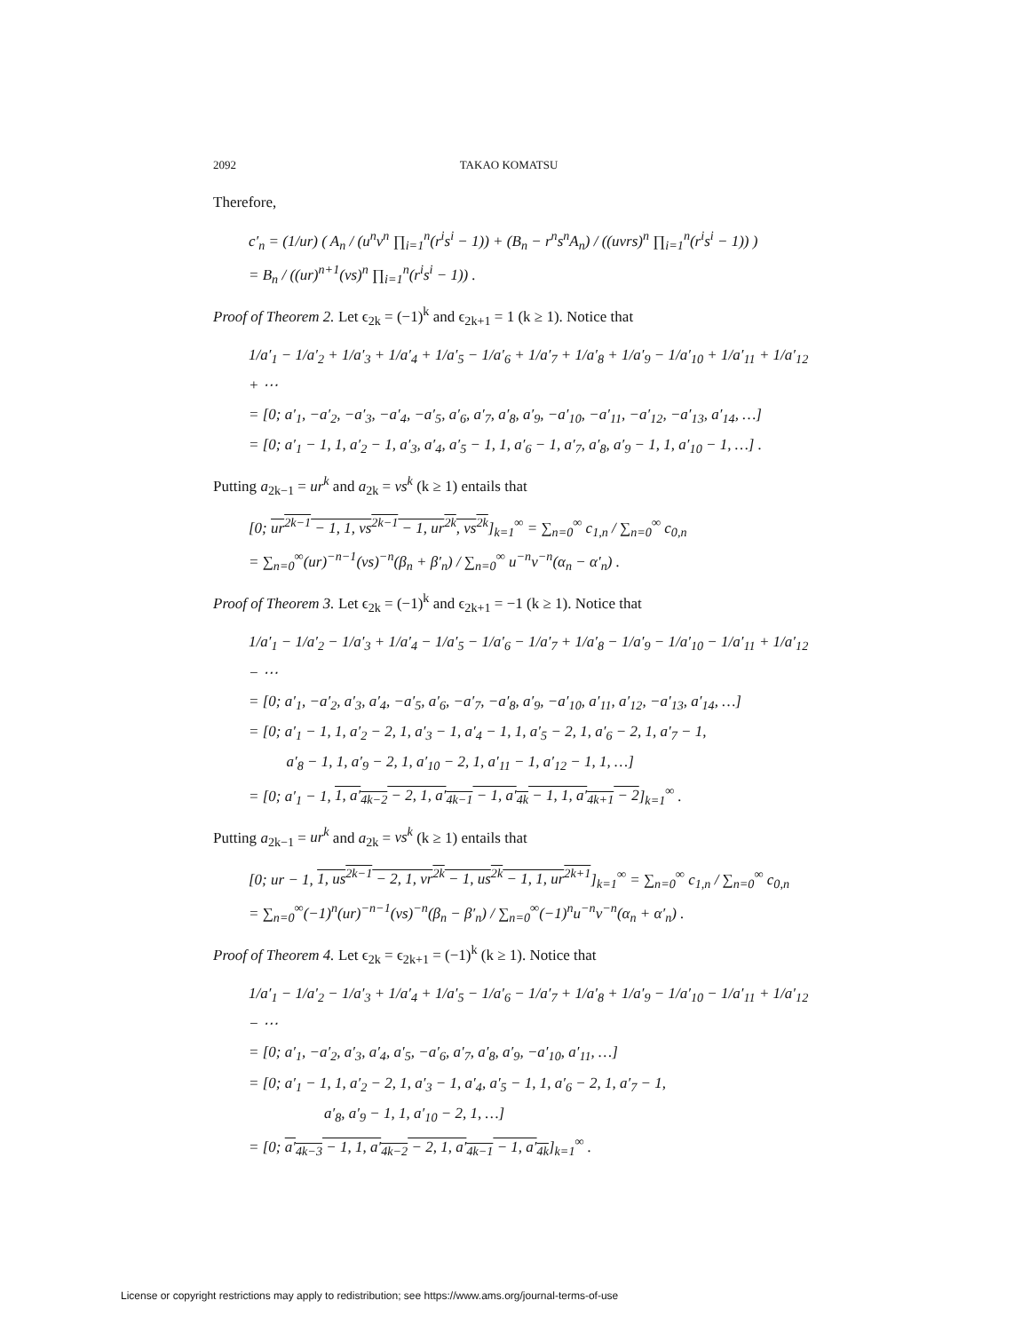2092 TAKAO KOMATSU
Therefore,
c′<sub>n</sub> = (1/ur) ( A<sub>n</sub> / (u<sup>n</sup>v<sup>n</sup> ∏<sub>i=1</sub><sup>n</sup>(r<sup>i</sup>s<sup>i</sup> − 1)) + (B<sub>n</sub> − r<sup>n</sup>s<sup>n</sup>A<sub>n</sub>) / ((uvrs)<sup>n</sup> ∏<sub>i=1</sub><sup>n</sup>(r<sup>i</sup>s<sup>i</sup> − 1)) )
= B<sub>n</sub> / ((ur)<sup>n+1</sup>(vs)<sup>n</sup> ∏<sub>i=1</sub><sup>n</sup>(r<sup>i</sup>s<sup>i</sup> − 1)) .
Proof of Theorem 2. Let ϵ<sub>2k</sub> = (−1)<sup>k</sup> and ϵ<sub>2k+1</sub> = 1 (k ≥ 1). Notice that
1/a′<sub>1</sub> − 1/a′<sub>2</sub> + 1/a′<sub>3</sub> + 1/a′<sub>4</sub> + 1/a′<sub>5</sub> − 1/a′<sub>6</sub> + 1/a′<sub>7</sub> + 1/a′<sub>8</sub> + 1/a′<sub>9</sub> − 1/a′<sub>10</sub> + 1/a′<sub>11</sub> + 1/a′<sub>12</sub> + ⋯
= [0; a′<sub>1</sub>, −a′<sub>2</sub>, −a′<sub>3</sub>, −a′<sub>4</sub>, −a′<sub>5</sub>, a′<sub>6</sub>, a′<sub>7</sub>, a′<sub>8</sub>, a′<sub>9</sub>, −a′<sub>10</sub>, −a′<sub>11</sub>, −a′<sub>12</sub>, −a′<sub>13</sub>, a′<sub>14</sub>, …]
= [0; a′<sub>1</sub> − 1, 1, a′<sub>2</sub> − 1, a′<sub>3</sub>, a′<sub>4</sub>, a′<sub>5</sub> − 1, 1, a′<sub>6</sub> − 1, a′<sub>7</sub>, a′<sub>8</sub>, a′<sub>9</sub> − 1, 1, a′<sub>10</sub> − 1, …] .
Putting a<sub>2k−1</sub> = ur<sup>k</sup> and a<sub>2k</sub> = vs<sup>k</sup> (k ≥ 1) entails that
[0; ur<sup>2k−1</sup> − 1, 1, vs<sup>2k−1</sup> − 1, ur<sup>2k</sup>, vs<sup>2k</sup>]<sub>k=1</sub><sup>∞</sup> = ∑<sub>n=0</sub><sup>∞</sup> c<sub>1,n</sub> / ∑<sub>n=0</sub><sup>∞</sup> c<sub>0,n</sub>
= ∑<sub>n=0</sub><sup>∞</sup>(ur)<sup>−n−1</sup>(vs)<sup>−n</sup>(β<sub>n</sub> + β′<sub>n</sub>) / ∑<sub>n=0</sub><sup>∞</sup> u<sup>−n</sup>v<sup>−n</sup>(α<sub>n</sub> − α′<sub>n</sub>) .
Proof of Theorem 3. Let ϵ<sub>2k</sub> = (−1)<sup>k</sup> and ϵ<sub>2k+1</sub> = −1 (k ≥ 1). Notice that
1/a′<sub>1</sub> − 1/a′<sub>2</sub> − 1/a′<sub>3</sub> + 1/a′<sub>4</sub> − 1/a′<sub>5</sub> − 1/a′<sub>6</sub> − 1/a′<sub>7</sub> + 1/a′<sub>8</sub> − 1/a′<sub>9</sub> − 1/a′<sub>10</sub> − 1/a′<sub>11</sub> + 1/a′<sub>12</sub> − ⋯
= [0; a′<sub>1</sub>, −a′<sub>2</sub>, a′<sub>3</sub>, a′<sub>4</sub>, −a′<sub>5</sub>, a′<sub>6</sub>, −a′<sub>7</sub>, −a′<sub>8</sub>, a′<sub>9</sub>, −a′<sub>10</sub>, a′<sub>11</sub>, a′<sub>12</sub>, −a′<sub>13</sub>, a′<sub>14</sub>, …]
= [0; a′<sub>1</sub> − 1, 1, a′<sub>2</sub> − 2, 1, a′<sub>3</sub> − 1, a′<sub>4</sub> − 1, 1, a′<sub>5</sub> − 2, 1, a′<sub>6</sub> − 2, 1, a′<sub>7</sub> − 1,
a′<sub>8</sub> − 1, 1, a′<sub>9</sub> − 2, 1, a′<sub>10</sub> − 2, 1, a′<sub>11</sub> − 1, a′<sub>12</sub> − 1, 1, …]
= [0; a′<sub>1</sub> − 1, 1, a′<sub>4k−2</sub> − 2, 1, a′<sub>4k−1</sub> − 1, a′<sub>4k</sub> − 1, 1, a′<sub>4k+1</sub> − 2]<sub>k=1</sub><sup>∞</sup> .
Putting a<sub>2k−1</sub> = ur<sup>k</sup> and a<sub>2k</sub> = vs<sup>k</sup> (k ≥ 1) entails that
[0; ur − 1, 1, us<sup>2k−1</sup> − 2, 1, vr<sup>2k</sup> − 1, us<sup>2k</sup> − 1, 1, ur<sup>2k+1</sup>]<sub>k=1</sub><sup>∞</sup> = ∑<sub>n=0</sub><sup>∞</sup> c<sub>1,n</sub> / ∑<sub>n=0</sub><sup>∞</sup> c<sub>0,n</sub>
= ∑<sub>n=0</sub><sup>∞</sup>(−1)<sup>n</sup>(ur)<sup>−n−1</sup>(vs)<sup>−n</sup>(β<sub>n</sub> − β′<sub>n</sub>) / ∑<sub>n=0</sub><sup>∞</sup>(−1)<sup>n</sup>u<sup>−n</sup>v<sup>−n</sup>(α<sub>n</sub> + α′<sub>n</sub>) .
Proof of Theorem 4. Let ϵ<sub>2k</sub> = ϵ<sub>2k+1</sub> = (−1)<sup>k</sup> (k ≥ 1). Notice that
1/a′<sub>1</sub> − 1/a′<sub>2</sub> − 1/a′<sub>3</sub> + 1/a′<sub>4</sub> + 1/a′<sub>5</sub> − 1/a′<sub>6</sub> − 1/a′<sub>7</sub> + 1/a′<sub>8</sub> + 1/a′<sub>9</sub> − 1/a′<sub>10</sub> − 1/a′<sub>11</sub> + 1/a′<sub>12</sub> − ⋯
= [0; a′<sub>1</sub>, −a′<sub>2</sub>, a′<sub>3</sub>, a′<sub>4</sub>, a′<sub>5</sub>, −a′<sub>6</sub>, a′<sub>7</sub>, a′<sub>8</sub>, a′<sub>9</sub>, −a′<sub>10</sub>, a′<sub>11</sub>, …]
= [0; a′<sub>1</sub> − 1, 1, a′<sub>2</sub> − 2, 1, a′<sub>3</sub> − 1, a′<sub>4</sub>, a′<sub>5</sub> − 1, 1, a′<sub>6</sub> − 2, 1, a′<sub>7</sub> − 1,
a′<sub>8</sub>, a′<sub>9</sub> − 1, 1, a′<sub>10</sub> − 2, 1, …]
= [0; a′<sub>4k−3</sub> − 1, 1, a′<sub>4k−2</sub> − 2, 1, a′<sub>4k−1</sub> − 1, a′<sub>4k</sub>]<sub>k=1</sub><sup>∞</sup> .
License or copyright restrictions may apply to redistribution; see https://www.ams.org/journal-terms-of-use